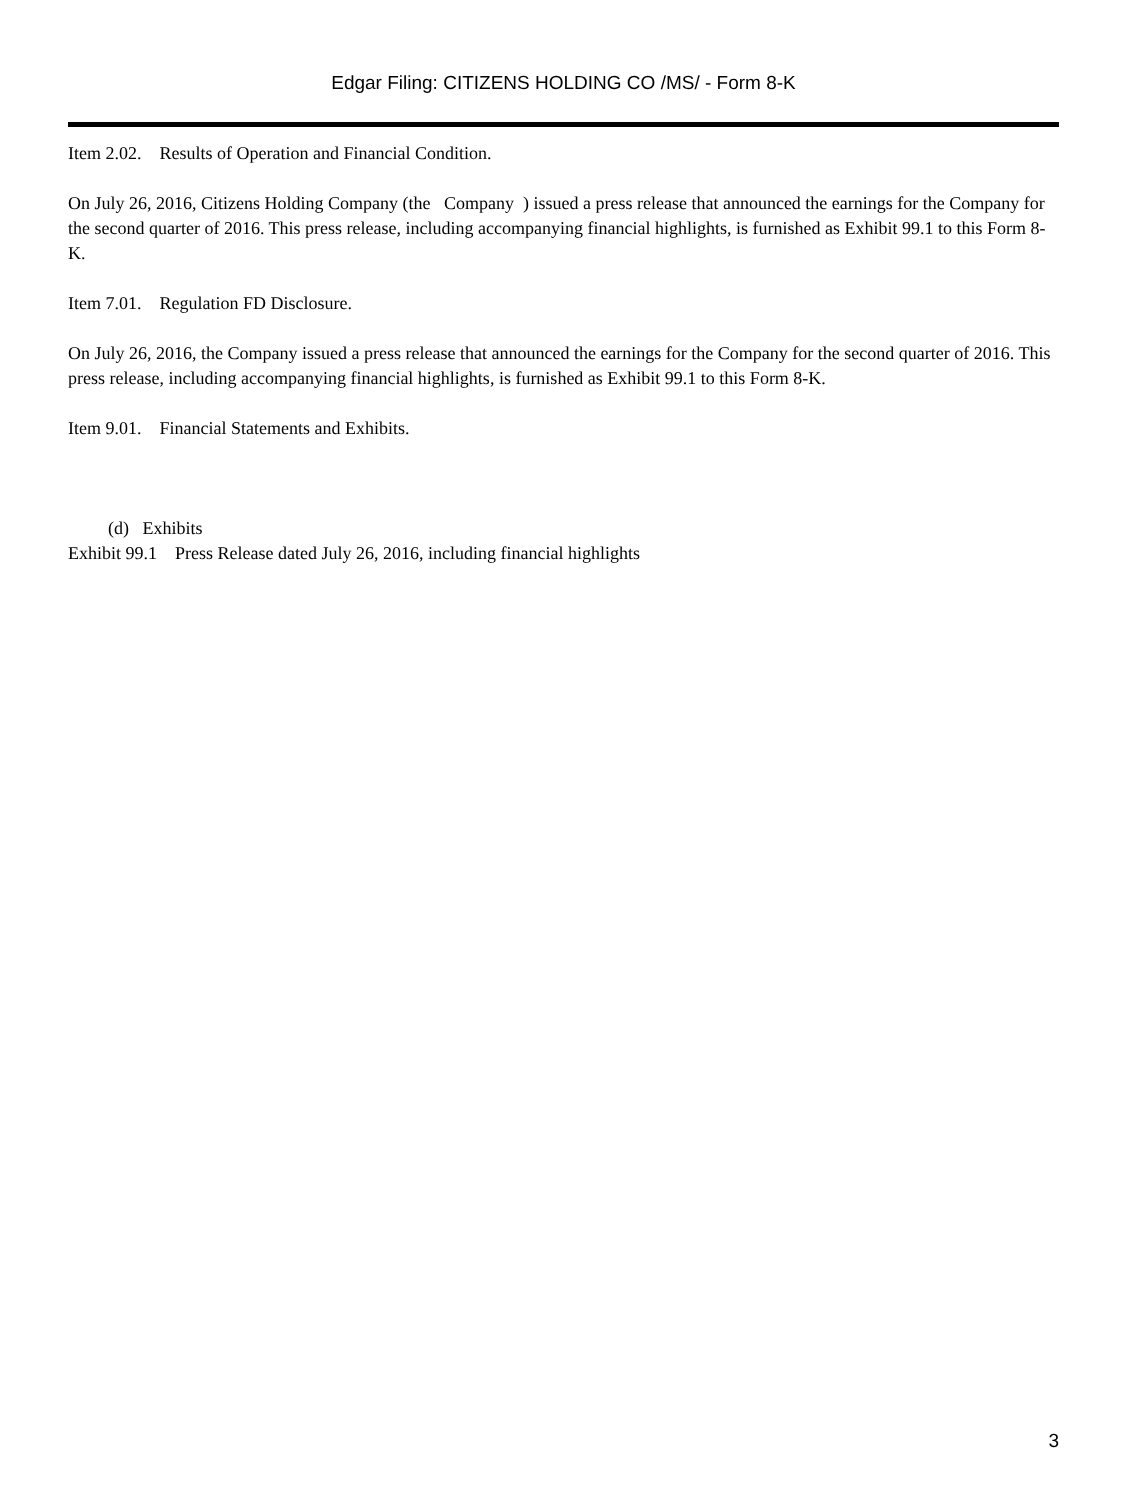Edgar Filing: CITIZENS HOLDING CO /MS/ - Form 8-K
Item 2.02. Results of Operation and Financial Condition.
On July 26, 2016, Citizens Holding Company (the Company ) issued a press release that announced the earnings for the Company for the second quarter of 2016. This press release, including accompanying financial highlights, is furnished as Exhibit 99.1 to this Form 8-K.
Item 7.01. Regulation FD Disclosure.
On July 26, 2016, the Company issued a press release that announced the earnings for the Company for the second quarter of 2016. This press release, including accompanying financial highlights, is furnished as Exhibit 99.1 to this Form 8-K.
Item 9.01. Financial Statements and Exhibits.
(d) Exhibits
Exhibit 99.1 Press Release dated July 26, 2016, including financial highlights
3